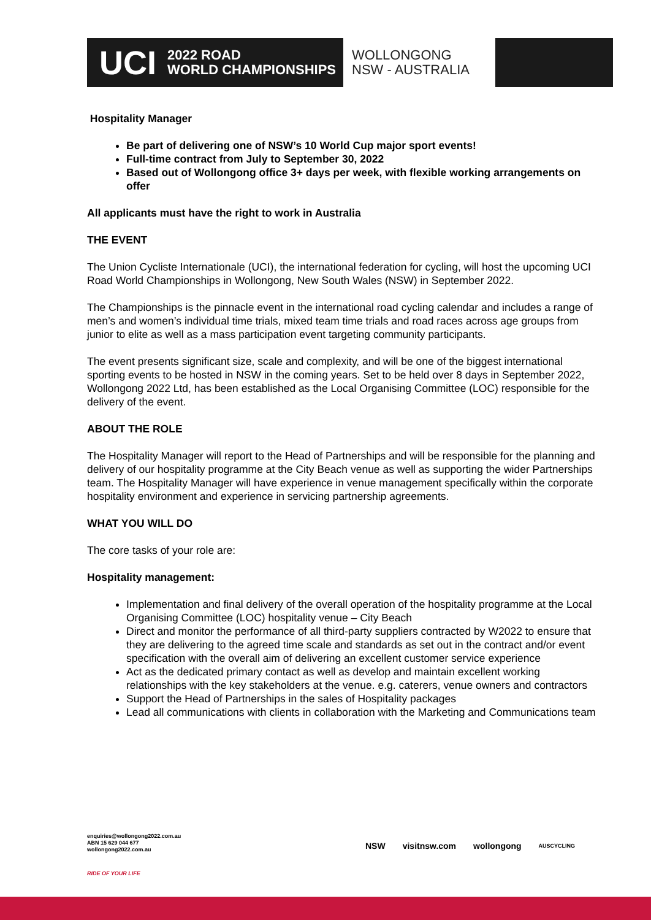UCI
2022 ROAD
WORLD CHAMPIONSHIPS
WOLLONGONG
NSW - AUSTRALIA
Hospitality Manager
Be part of delivering one of NSW’s 10 World Cup major sport events!
Full-time contract from July to September 30, 2022
Based out of Wollongong office 3+ days per week, with flexible working arrangements on offer
All applicants must have the right to work in Australia
THE EVENT
The Union Cycliste Internationale (UCI), the international federation for cycling, will host the upcoming UCI Road World Championships in Wollongong, New South Wales (NSW) in September 2022.
The Championships is the pinnacle event in the international road cycling calendar and includes a range of men’s and women’s individual time trials, mixed team time trials and road races across age groups from junior to elite as well as a mass participation event targeting community participants.
The event presents significant size, scale and complexity, and will be one of the biggest international sporting events to be hosted in NSW in the coming years. Set to be held over 8 days in September 2022, Wollongong 2022 Ltd, has been established as the Local Organising Committee (LOC) responsible for the delivery of the event.
ABOUT THE ROLE
The Hospitality Manager will report to the Head of Partnerships and will be responsible for the planning and delivery of our hospitality programme at the City Beach venue as well as supporting the wider Partnerships team. The Hospitality Manager will have experience in venue management specifically within the corporate hospitality environment and experience in servicing partnership agreements.
WHAT YOU WILL DO
The core tasks of your role are:
Hospitality management:
Implementation and final delivery of the overall operation of the hospitality programme at the Local Organising Committee (LOC) hospitality venue – City Beach
Direct and monitor the performance of all third-party suppliers contracted by W2022 to ensure that they are delivering to the agreed time scale and standards as set out in the contract and/or event specification with the overall aim of delivering an excellent customer service experience
Act as the dedicated primary contact as well as develop and maintain excellent working relationships with the key stakeholders at the venue. e.g. caterers, venue owners and contractors
Support the Head of Partnerships in the sales of Hospitality packages
Lead all communications with clients in collaboration with the Marketing and Communications team
enquiries@wollongong2022.com.au
ABN 15 629 044 677
wollongong2022.com.au
RIDE OF YOUR LIFE
NSW visitnsw.com wollongong AUSCYCLING